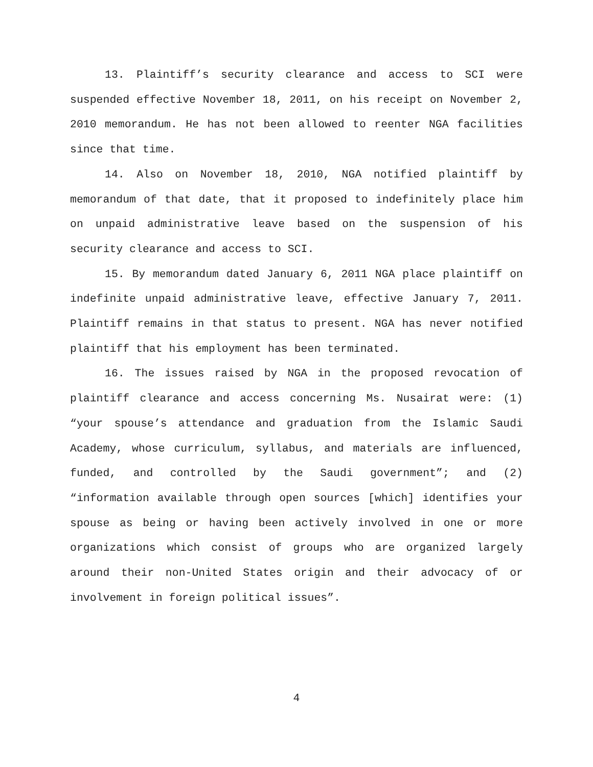13. Plaintiff’s security clearance and access to SCI were suspended effective November 18, 2011, on his receipt on November 2, 2010 memorandum. He has not been allowed to reenter NGA facilities since that time.
14. Also on November 18, 2010, NGA notified plaintiff by memorandum of that date, that it proposed to indefinitely place him on unpaid administrative leave based on the suspension of his security clearance and access to SCI.
15. By memorandum dated January 6, 2011 NGA place plaintiff on indefinite unpaid administrative leave, effective January 7, 2011. Plaintiff remains in that status to present. NGA has never notified plaintiff that his employment has been terminated.
16. The issues raised by NGA in the proposed revocation of plaintiff clearance and access concerning Ms. Nusairat were: (1) “your spouse’s attendance and graduation from the Islamic Saudi Academy, whose curriculum, syllabus, and materials are influenced, funded, and controlled by the Saudi government”; and (2) “information available through open sources [which] identifies your spouse as being or having been actively involved in one or more organizations which consist of groups who are organized largely around their non-United States origin and their advocacy of or involvement in foreign political issues”.
4